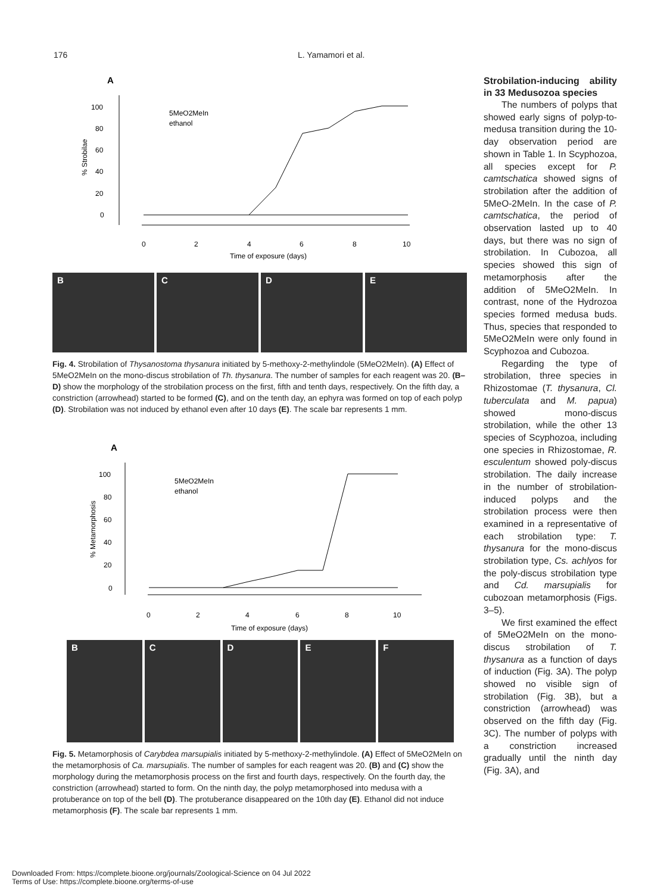176 L. Yamamori et al.
A
100
80
60
40
20
0
0
2
4
6
8
10
Time of exposure (days)
% Strobilae
5MeO2MeIn
ethanol
B C D E
Fig. 4. Strobilation of Thysanostoma thysanura initiated by 5-methoxy-2-methylindole (5MeO2MeIn). (A) Effect of 5MeO2MeIn on the mono-discus strobilation of Th. thysanura. The number of samples for each reagent was 20. (B–D) show the morphology of the strobilation process on the first, fifth and tenth days, respectively. On the fifth day, a constriction (arrowhead) started to be formed (C), and on the tenth day, an ephyra was formed on top of each polyp (D). Strobilation was not induced by ethanol even after 10 days (E). The scale bar represents 1 mm.
A
100
80
60
40
20
0
0
2
4
6
8
10
Time of exposure (days)
% Metamorphosis
5MeO2MeIn
ethanol
B C D E F
Fig. 5. Metamorphosis of Carybdea marsupialis initiated by 5-methoxy-2-methylindole. (A) Effect of 5MeO2MeIn on the metamorphosis of Ca. marsupialis. The number of samples for each reagent was 20. (B) and (C) show the morphology during the metamorphosis process on the first and fourth days, respectively. On the fourth day, the constriction (arrowhead) started to form. On the ninth day, the polyp metamorphosed into medusa with a protuberance on top of the bell (D). The protuberance disappeared on the 10th day (E). Ethanol did not induce metamorphosis (F). The scale bar represents 1 mm.
Strobilation-inducing ability in 33 Medusozoa species
The numbers of polyps that showed early signs of polyp-to-medusa transition during the 10-day observation period are shown in Table 1. In Scyphozoa, all species except for P. camtschatica showed signs of strobilation after the addition of 5MeO-2MeIn. In the case of P. camtschatica, the period of observation lasted up to 40 days, but there was no sign of strobilation. In Cubozoa, all species showed this sign of metamorphosis after the addition of 5MeO2MeIn. In contrast, none of the Hydrozoa species formed medusa buds. Thus, species that responded to 5MeO2MeIn were only found in Scyphozoa and Cubozoa.
Regarding the type of strobilation, three species in Rhizostomae (T. thysanura, Cl. tuberculata and M. papua) showed mono-discus strobilation, while the other 13 species of Scyphozoa, including one species in Rhizostomae, R. esculentum showed poly-discus strobilation. The daily increase in the number of strobilation-induced polyps and the strobilation process were then examined in a representative of each strobilation type: T. thysanura for the mono-discus strobilation type, Cs. achlyos for the poly-discus strobilation type and Cd. marsupialis for cubozoan metamorphosis (Figs. 3–5).
We first examined the effect of 5MeO2MeIn on the mono-discus strobilation of T. thysanura as a function of days of induction (Fig. 3A). The polyp showed no visible sign of strobilation (Fig. 3B), but a constriction (arrowhead) was observed on the fifth day (Fig. 3C). The number of polyps with a constriction increased gradually until the ninth day (Fig. 3A), and
Downloaded From: https://complete.bioone.org/journals/Zoological-Science on 04 Jul 2022
Terms of Use: https://complete.bioone.org/terms-of-use